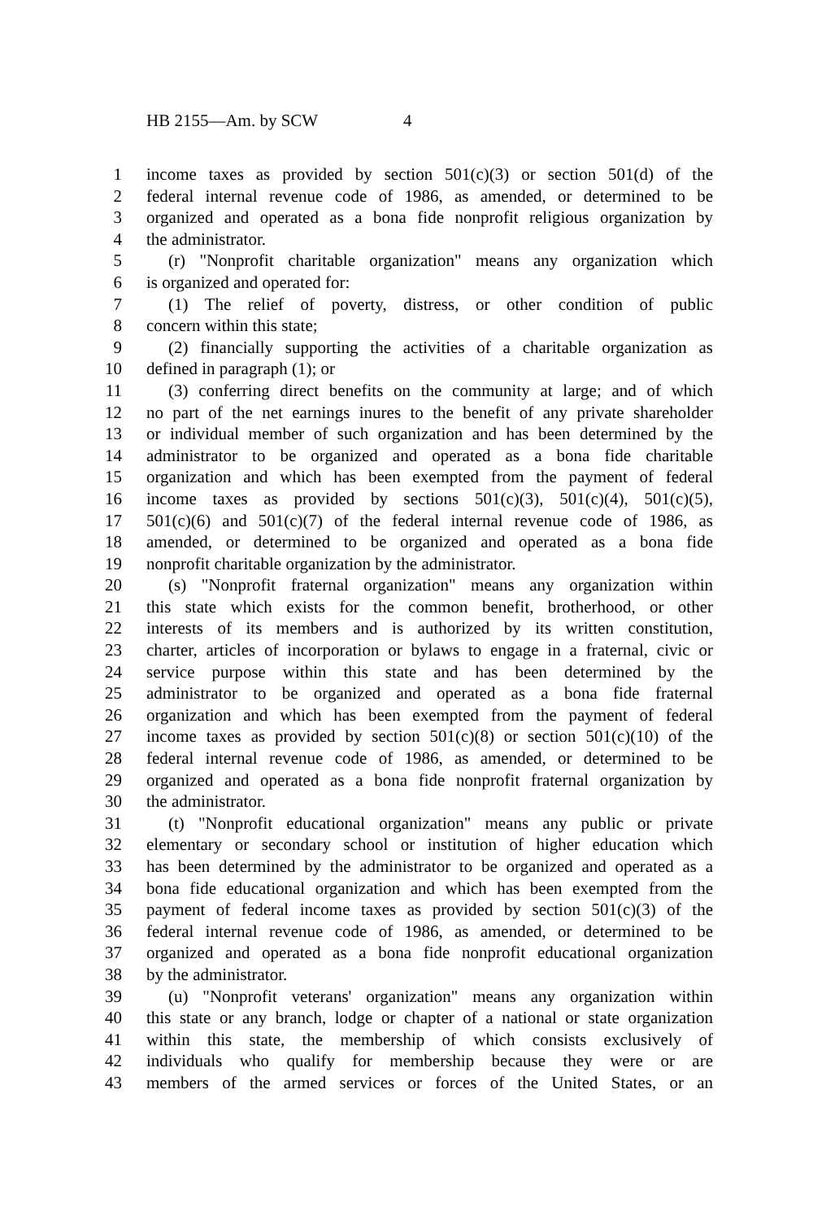HB 2155—Am. by SCW 4
1 income taxes as provided by section 501(c)(3) or section 501(d) of the
2 federal internal revenue code of 1986, as amended, or determined to be
3 organized and operated as a bona fide nonprofit religious organization by
4 the administrator.
5 (r) "Nonprofit charitable organization" means any organization which
6 is organized and operated for:
7 (1) The relief of poverty, distress, or other condition of public
8 concern within this state;
9 (2) financially supporting the activities of a charitable organization as
10 defined in paragraph (1); or
11 (3) conferring direct benefits on the community at large; and of which
12 no part of the net earnings inures to the benefit of any private shareholder
13 or individual member of such organization and has been determined by the
14 administrator to be organized and operated as a bona fide charitable
15 organization and which has been exempted from the payment of federal
16 income taxes as provided by sections 501(c)(3), 501(c)(4), 501(c)(5),
17 501(c)(6) and 501(c)(7) of the federal internal revenue code of 1986, as
18 amended, or determined to be organized and operated as a bona fide
19 nonprofit charitable organization by the administrator.
20 (s) "Nonprofit fraternal organization" means any organization within
21 this state which exists for the common benefit, brotherhood, or other
22 interests of its members and is authorized by its written constitution,
23 charter, articles of incorporation or bylaws to engage in a fraternal, civic or
24 service purpose within this state and has been determined by the
25 administrator to be organized and operated as a bona fide fraternal
26 organization and which has been exempted from the payment of federal
27 income taxes as provided by section 501(c)(8) or section 501(c)(10) of the
28 federal internal revenue code of 1986, as amended, or determined to be
29 organized and operated as a bona fide nonprofit fraternal organization by
30 the administrator.
31 (t) "Nonprofit educational organization" means any public or private
32 elementary or secondary school or institution of higher education which
33 has been determined by the administrator to be organized and operated as a
34 bona fide educational organization and which has been exempted from the
35 payment of federal income taxes as provided by section 501(c)(3) of the
36 federal internal revenue code of 1986, as amended, or determined to be
37 organized and operated as a bona fide nonprofit educational organization
38 by the administrator.
39 (u) "Nonprofit veterans' organization" means any organization within
40 this state or any branch, lodge or chapter of a national or state organization
41 within this state, the membership of which consists exclusively of
42 individuals who qualify for membership because they were or are
43 members of the armed services or forces of the United States, or an